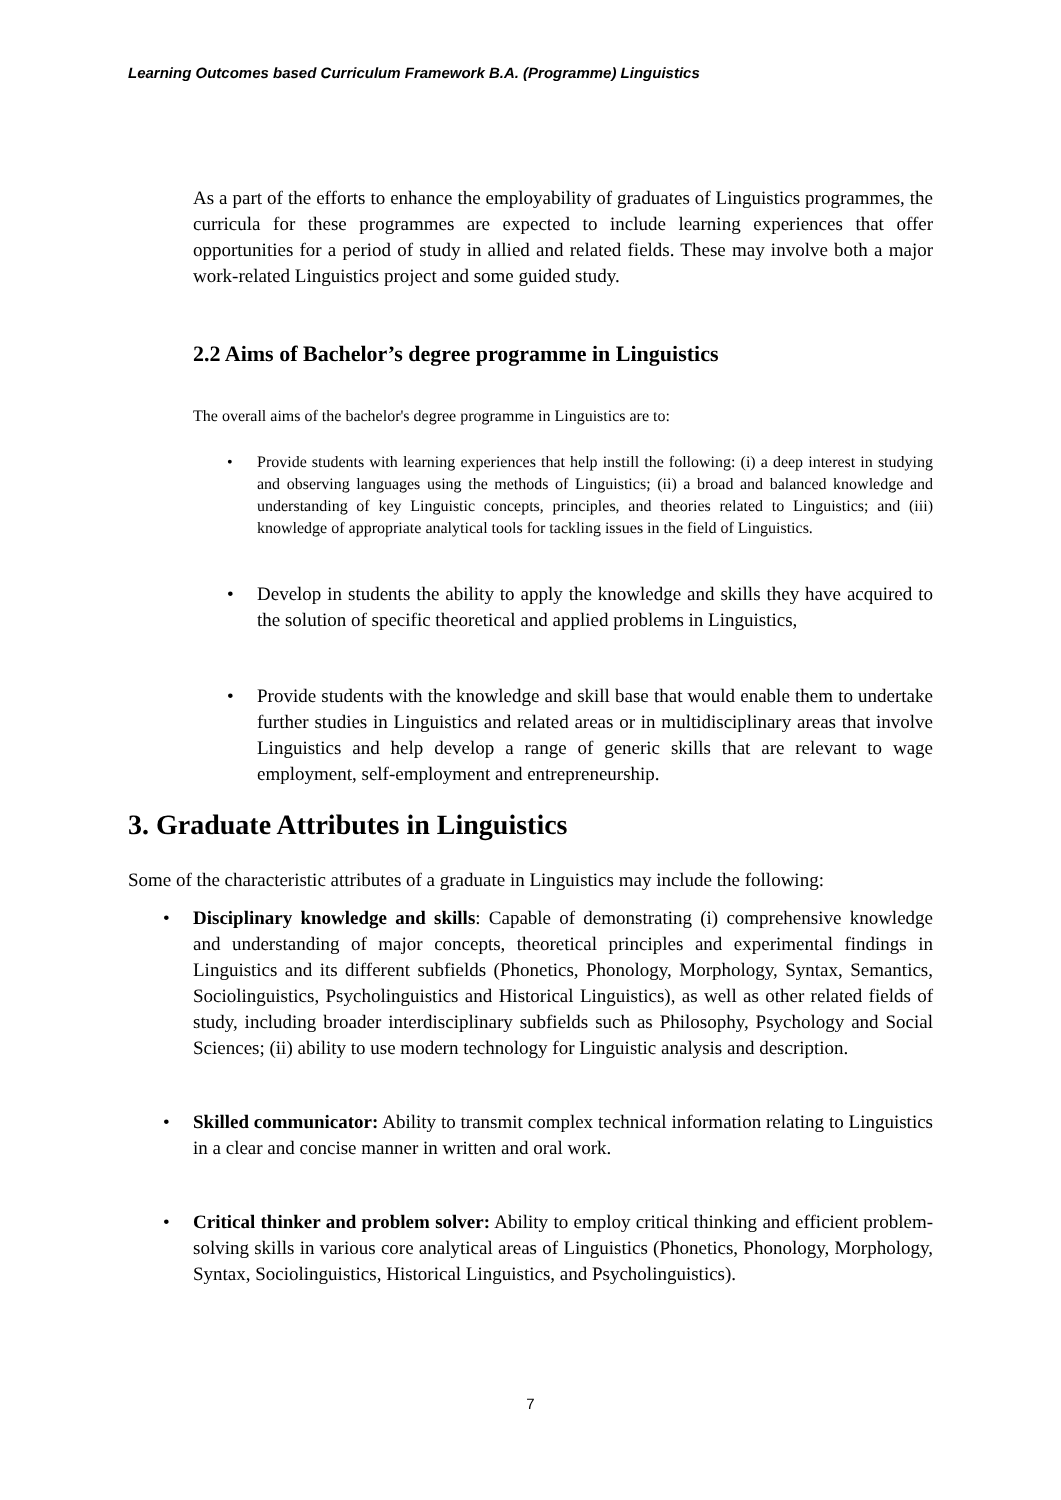Learning Outcomes based Curriculum Framework B.A. (Programme) Linguistics
As a part of the efforts to enhance the employability of graduates of Linguistics programmes, the curricula for these programmes are expected to include learning experiences that offer opportunities for a period of study in allied and related fields. These may involve both a major work-related Linguistics project and some guided study.
2.2 Aims of Bachelor’s degree programme in Linguistics
The overall aims of the bachelor's degree programme in Linguistics are to:
• Provide students with learning experiences that help instill the following: (i) a deep interest in studying and observing languages using the methods of Linguistics; (ii) a broad and balanced knowledge and understanding of key Linguistic concepts, principles, and theories related to Linguistics; and (iii) knowledge of appropriate analytical tools for tackling issues in the field of Linguistics.
• Develop in students the ability to apply the knowledge and skills they have acquired to the solution of specific theoretical and applied problems in Linguistics,
• Provide students with the knowledge and skill base that would enable them to undertake further studies in Linguistics and related areas or in multidisciplinary areas that involve Linguistics and help develop a range of generic skills that are relevant to wage employment, self-employment and entrepreneurship.
3. Graduate Attributes in Linguistics
Some of the characteristic attributes of a graduate in Linguistics may include the following:
• Disciplinary knowledge and skills: Capable of demonstrating (i) comprehensive knowledge and understanding of major concepts, theoretical principles and experimental findings in Linguistics and its different subfields (Phonetics, Phonology, Morphology, Syntax, Semantics, Sociolinguistics, Psycholinguistics and Historical Linguistics), as well as other related fields of study, including broader interdisciplinary subfields such as Philosophy, Psychology and Social Sciences; (ii) ability to use modern technology for Linguistic analysis and description.
• Skilled communicator: Ability to transmit complex technical information relating to Linguistics in a clear and concise manner in written and oral work.
• Critical thinker and problem solver: Ability to employ critical thinking and efficient problem-solving skills in various core analytical areas of Linguistics (Phonetics, Phonology, Morphology, Syntax, Sociolinguistics, Historical Linguistics, and Psycholinguistics).
7